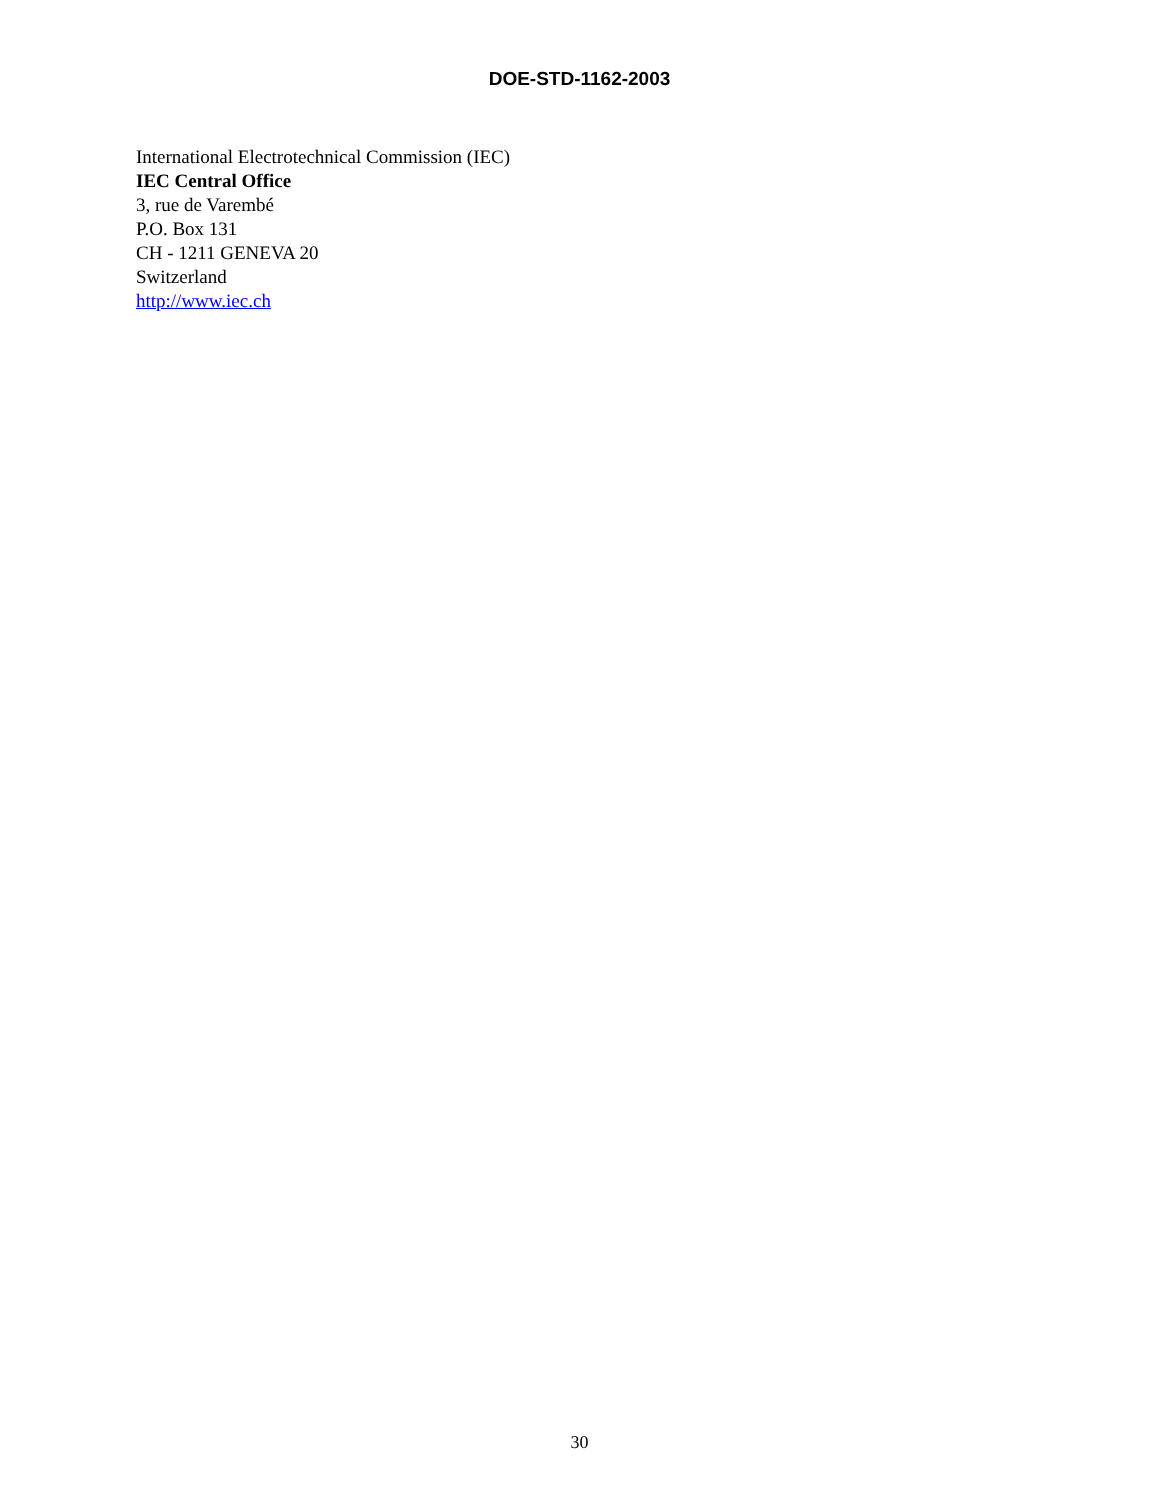DOE-STD-1162-2003
International Electrotechnical Commission (IEC)
IEC Central Office
3, rue de Varembé
P.O. Box 131
CH - 1211 GENEVA 20
Switzerland
http://www.iec.ch
30